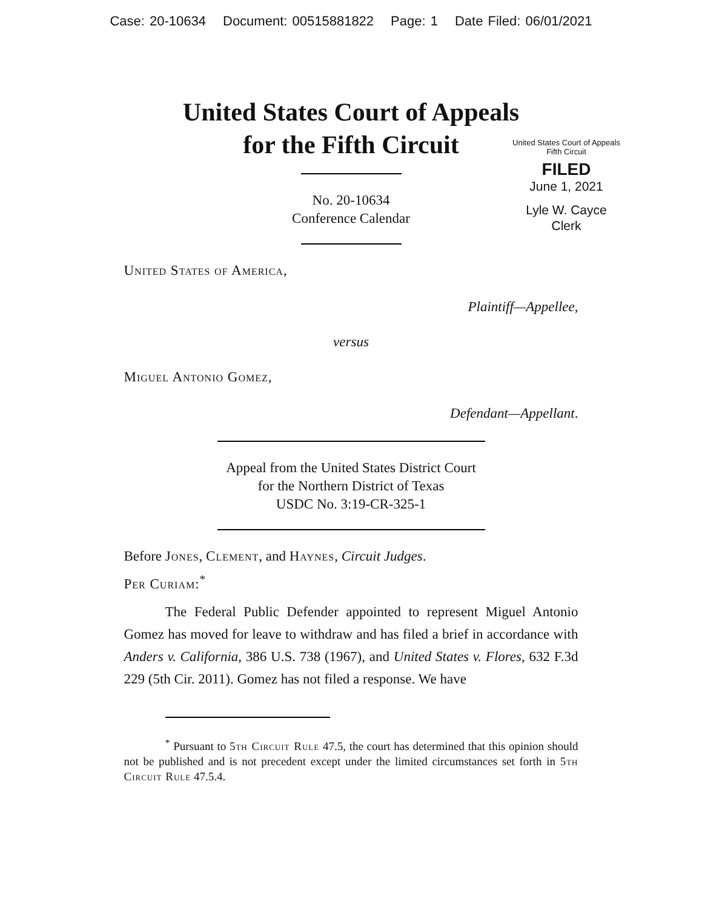Case: 20-10634 Document: 00515881822 Page: 1 Date Filed: 06/01/2021
United States Court of Appeals
for the Fifth Circuit
United States Court of Appeals
Fifth Circuit
FILED
June 1, 2021
Lyle W. Cayce
Clerk
No. 20-10634
Conference Calendar
United States of America,
Plaintiff—Appellee,
versus
Miguel Antonio Gomez,
Defendant—Appellant.
Appeal from the United States District Court
for the Northern District of Texas
USDC No. 3:19-CR-325-1
Before Jones, Clement, and Haynes, Circuit Judges.
Per Curiam:<sup>*</sup>
The Federal Public Defender appointed to represent Miguel Antonio Gomez has moved for leave to withdraw and has filed a brief in accordance with Anders v. California, 386 U.S. 738 (1967), and United States v. Flores, 632 F.3d 229 (5th Cir. 2011). Gomez has not filed a response. We have
<sup>*</sup> Pursuant to 5th Circuit Rule 47.5, the court has determined that this opinion should not be published and is not precedent except under the limited circumstances set forth in 5th Circuit Rule 47.5.4.